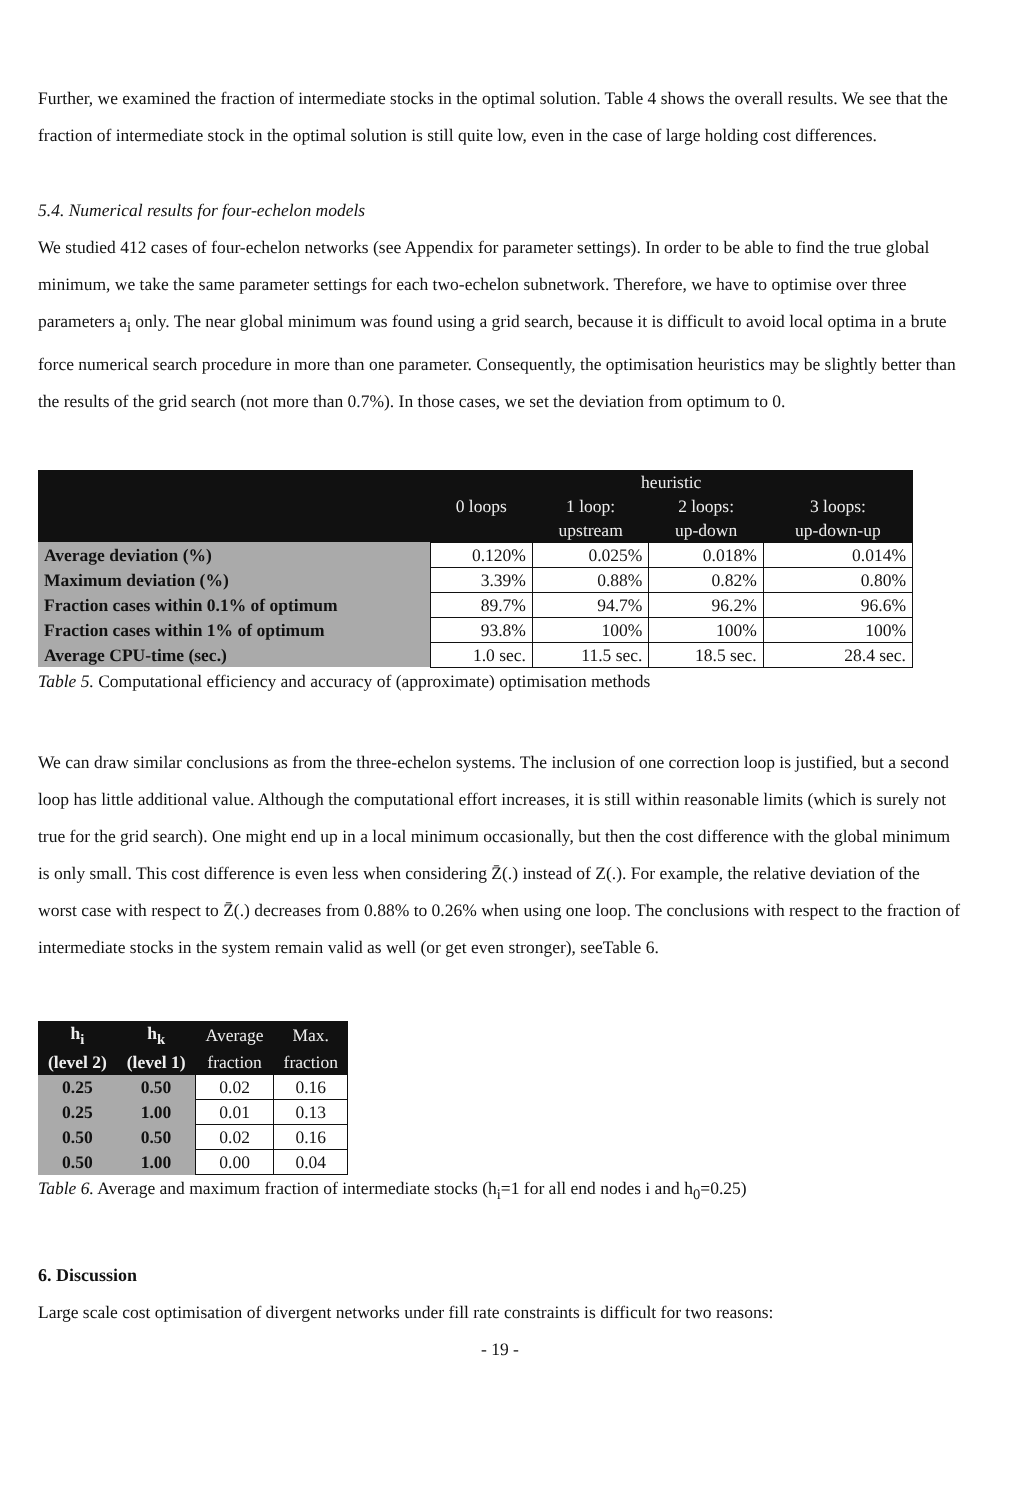Further, we examined the fraction of intermediate stocks in the optimal solution. Table 4 shows the overall results. We see that the fraction of intermediate stock in the optimal solution is still quite low, even in the case of large holding cost differences.
5.4. Numerical results for four-echelon models
We studied 412 cases of four-echelon networks (see Appendix for parameter settings). In order to be able to find the true global minimum, we take the same parameter settings for each two-echelon subnetwork. Therefore, we have to optimise over three parameters a<sub>i</sub> only. The near global minimum was found using a grid search, because it is difficult to avoid local optima in a brute force numerical search procedure in more than one parameter. Consequently, the optimisation heuristics may be slightly better than the results of the grid search (not more than 0.7%). In those cases, we set the deviation from optimum to 0.
| | heuristic | | | |
| --- | --- | --- | --- | --- |
| | 0 loops | 1 loop: | 2 loops: | 3 loops: |
| | | upstream | up-down | up-down-up |
| Average deviation (%) | 0.120% | 0.025% | 0.018% | 0.014% |
| Maximum deviation (%) | 3.39% | 0.88% | 0.82% | 0.80% |
| Fraction cases within 0.1% of optimum | 89.7% | 94.7% | 96.2% | 96.6% |
| Fraction cases within 1% of optimum | 93.8% | 100% | 100% | 100% |
| Average CPU-time (sec.) | 1.0 sec. | 11.5 sec. | 18.5 sec. | 28.4 sec. |
Table 5. Computational efficiency and accuracy of (approximate) optimisation methods
We can draw similar conclusions as from the three-echelon systems. The inclusion of one correction loop is justified, but a second loop has little additional value. Although the computational effort increases, it is still within reasonable limits (which is surely not true for the grid search). One might end up in a local minimum occasionally, but then the cost difference with the global minimum is only small. This cost difference is even less when considering Z̄(.) instead of Z(.). For example, the relative deviation of the worst case with respect to Z̄(.) decreases from 0.88% to 0.26% when using one loop. The conclusions with respect to the fraction of intermediate stocks in the system remain valid as well (or get even stronger), seeTable 6.
| h<sub>i</sub> | h<sub>k</sub> | Average | Max. |
| --- | --- | --- | --- |
| (level 2) | (level 1) | fraction | fraction |
| 0.25 | 0.50 | 0.02 | 0.16 |
| 0.25 | 1.00 | 0.01 | 0.13 |
| 0.50 | 0.50 | 0.02 | 0.16 |
| 0.50 | 1.00 | 0.00 | 0.04 |
Table 6. Average and maximum fraction of intermediate stocks (h<sub>i</sub>=1 for all end nodes i and h<sub>0</sub>=0.25)
6. Discussion
Large scale cost optimisation of divergent networks under fill rate constraints is difficult for two reasons:
- 19 -